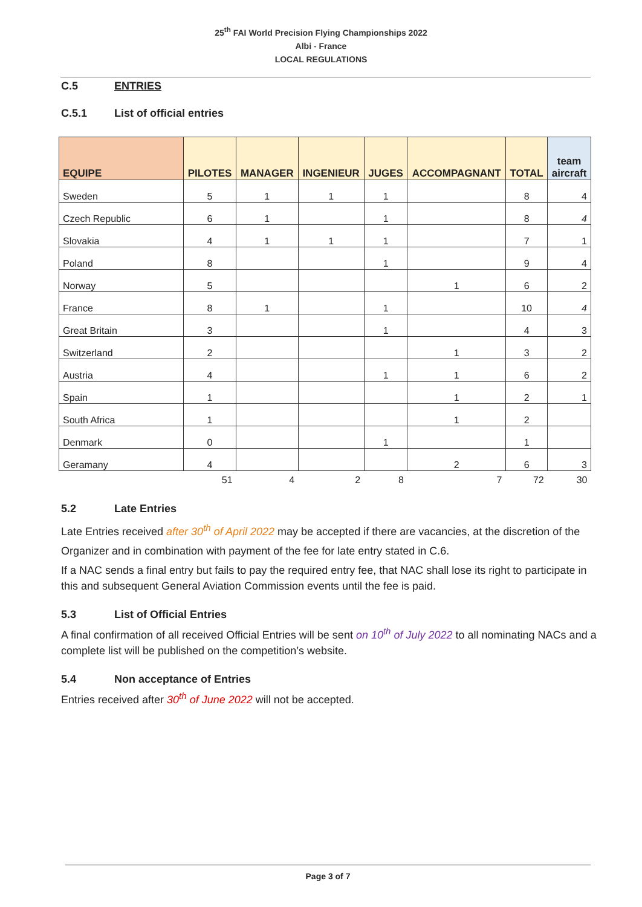25<sup>th</sup> FAI World Precision Flying Championships 2022
Albi - France
LOCAL REGULATIONS
C.5 ENTRIES
C.5.1 List of official entries
| EQUIPE | PILOTES | MANAGER | INGENIEUR | JUGES | ACCOMPAGNANT | TOTAL | team aircraft |
| --- | --- | --- | --- | --- | --- | --- | --- |
| Sweden | 5 | 1 | 1 | 1 | | 8 | 4 |
| Czech Republic | 6 | 1 | | 1 | | 8 | 4 |
| Slovakia | 4 | 1 | 1 | 1 | | 7 | 1 |
| Poland | 8 | | | 1 | | 9 | 4 |
| Norway | 5 | | | | 1 | 6 | 2 |
| France | 8 | 1 | | 1 | | 10 | 4 |
| Great Britain | 3 | | | 1 | | 4 | 3 |
| Switzerland | 2 | | | | 1 | 3 | 2 |
| Austria | 4 | | | 1 | 1 | 6 | 2 |
| Spain | 1 | | | | 1 | 2 | 1 |
| South Africa | 1 | | | | 1 | 2 | |
| Denmark | 0 | | | 1 | | 1 | |
| Geramany | 4 | | | | 2 | 6 | 3 |
| | 51 | 4 | 2 | 8 | 7 | 72 | 30 |
5.2 Late Entries
Late Entries received after 30<sup>th</sup> of April 2022 may be accepted if there are vacancies, at the discretion of the
Organizer and in combination with payment of the fee for late entry stated in C.6.
If a NAC sends a final entry but fails to pay the required entry fee, that NAC shall lose its right to participate in this and subsequent General Aviation Commission events until the fee is paid.
5.3 List of Official Entries
A final confirmation of all received Official Entries will be sent on 10<sup>th</sup> of July 2022 to all nominating NACs and a complete list will be published on the competition’s website.
5.4 Non acceptance of Entries
Entries received after 30<sup>th</sup> of June 2022 will not be accepted.
Page 3 of 7